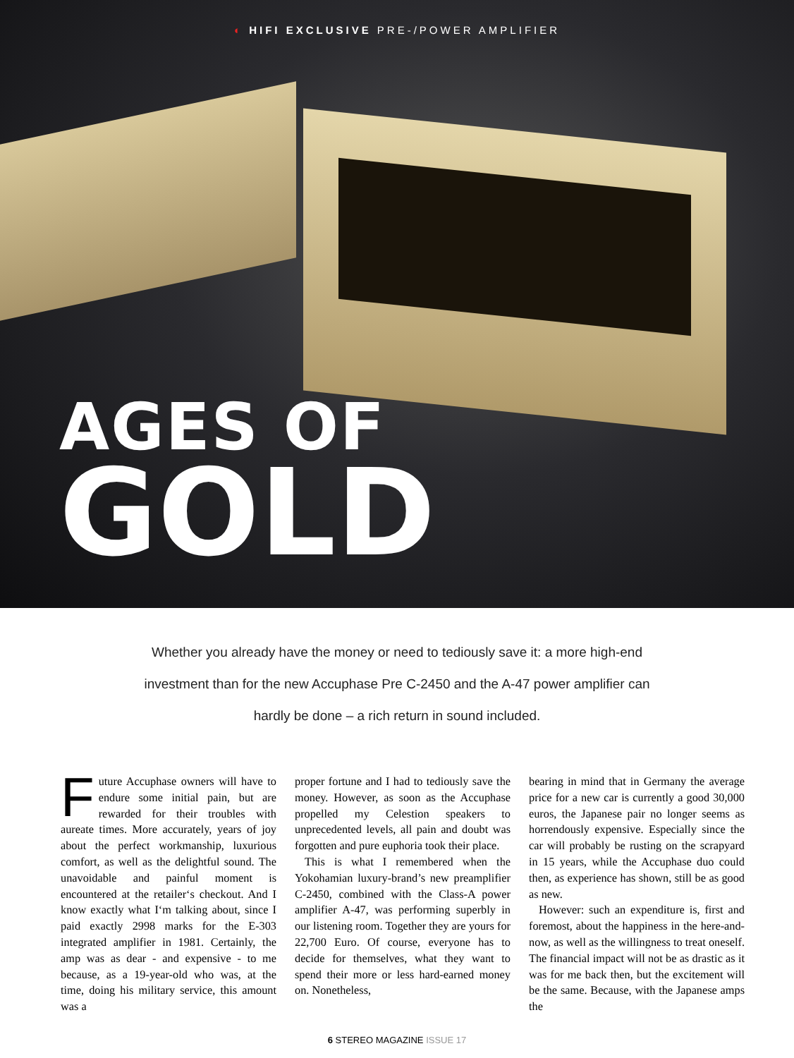◐ HIFI EXCLUSIVE PRE-/POWER AMPLIFIER
AGES OF
GOLD
Whether you already have the money or need to tediously save it: a more high-end investment than for the new Accuphase Pre C-2450 and the A-47 power amplifier can hardly be done – a rich return in sound included.
Future Accuphase owners will have to endure some initial pain, but are rewarded for their troubles with aureate times. More accurately, years of joy about the perfect workmanship, luxurious comfort, as well as the delightful sound. The unavoidable and painful moment is encountered at the retailer‘s checkout. And I know exactly what I‘m talking about, since I paid exactly 2998 marks for the E-303 integrated amplifier in 1981. Certainly, the amp was as dear - and expensive - to me because, as a 19-year-old who was, at the time, doing his military service, this amount was a
proper fortune and I had to tediously save the money. However, as soon as the Accuphase propelled my Celestion speakers to unprecedented levels, all pain and doubt was forgotten and pure euphoria took their place.
This is what I remembered when the Yokohamian luxury-brand’s new preamplifier C-2450, combined with the Class-A power amplifier A-47, was performing superbly in our listening room. Together they are yours for 22,700 Euro. Of course, everyone has to decide for themselves, what they want to spend their more or less hard-earned money on. Nonetheless,
bearing in mind that in Germany the average price for a new car is currently a good 30,000 euros, the Japanese pair no longer seems as horrendously expensive. Especially since the car will probably be rusting on the scrapyard in 15 years, while the Accuphase duo could then, as experience has shown, still be as good as new.
However: such an expenditure is, first and foremost, about the happiness in the here-and-now, as well as the willingness to treat oneself. The financial impact will not be as drastic as it was for me back then, but the excitement will be the same. Because, with the Japanese amps the
6 STEREO MAGAZINE ISSUE 17